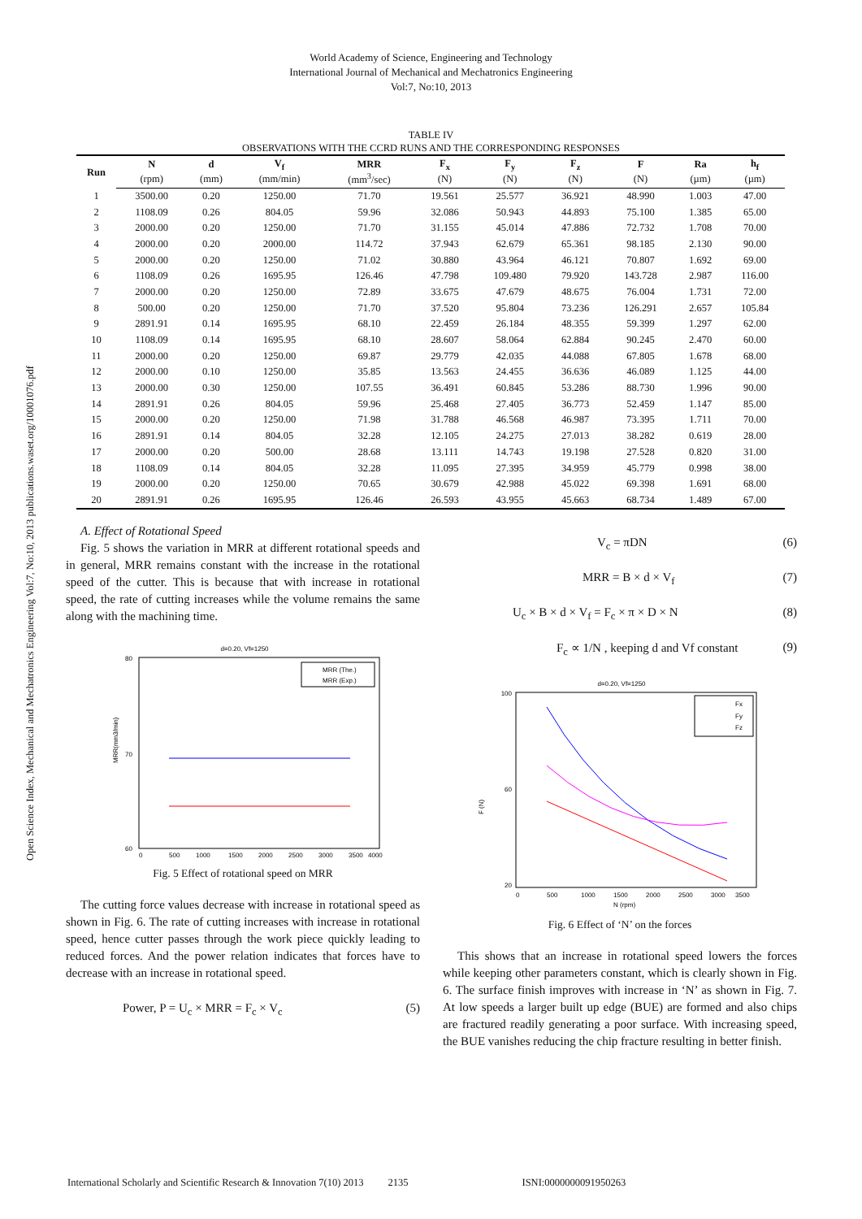World Academy of Science, Engineering and Technology
International Journal of Mechanical and Mechatronics Engineering
Vol:7, No:10, 2013
Open Science Index, Mechanical and Mechatronics Engineering Vol:7, No:10, 2013 publications.waset.org/10001076.pdf
TABLE IV
OBSERVATIONS WITH THE CCRD RUNS AND THE CORRESPONDING RESPONSES
| Run | N | d | V<sub>f</sub> | MRR | F<sub>x</sub> | F<sub>y</sub> | F<sub>z</sub> | F | Ra | h<sub>f</sub> |
| --- | --- | --- | --- | --- | --- | --- | --- | --- | --- | --- |
| | (rpm) | (mm) | (mm/min) | (mm<sup>3</sup>/sec) | (N) | (N) | (N) | (N) | (µm) | (µm) |
| 1 | 3500.00 | 0.20 | 1250.00 | 71.70 | 19.561 | 25.577 | 36.921 | 48.990 | 1.003 | 47.00 |
| 2 | 1108.09 | 0.26 | 804.05 | 59.96 | 32.086 | 50.943 | 44.893 | 75.100 | 1.385 | 65.00 |
| 3 | 2000.00 | 0.20 | 1250.00 | 71.70 | 31.155 | 45.014 | 47.886 | 72.732 | 1.708 | 70.00 |
| 4 | 2000.00 | 0.20 | 2000.00 | 114.72 | 37.943 | 62.679 | 65.361 | 98.185 | 2.130 | 90.00 |
| 5 | 2000.00 | 0.20 | 1250.00 | 71.02 | 30.880 | 43.964 | 46.121 | 70.807 | 1.692 | 69.00 |
| 6 | 1108.09 | 0.26 | 1695.95 | 126.46 | 47.798 | 109.480 | 79.920 | 143.728 | 2.987 | 116.00 |
| 7 | 2000.00 | 0.20 | 1250.00 | 72.89 | 33.675 | 47.679 | 48.675 | 76.004 | 1.731 | 72.00 |
| 8 | 500.00 | 0.20 | 1250.00 | 71.70 | 37.520 | 95.804 | 73.236 | 126.291 | 2.657 | 105.84 |
| 9 | 2891.91 | 0.14 | 1695.95 | 68.10 | 22.459 | 26.184 | 48.355 | 59.399 | 1.297 | 62.00 |
| 10 | 1108.09 | 0.14 | 1695.95 | 68.10 | 28.607 | 58.064 | 62.884 | 90.245 | 2.470 | 60.00 |
| 11 | 2000.00 | 0.20 | 1250.00 | 69.87 | 29.779 | 42.035 | 44.088 | 67.805 | 1.678 | 68.00 |
| 12 | 2000.00 | 0.10 | 1250.00 | 35.85 | 13.563 | 24.455 | 36.636 | 46.089 | 1.125 | 44.00 |
| 13 | 2000.00 | 0.30 | 1250.00 | 107.55 | 36.491 | 60.845 | 53.286 | 88.730 | 1.996 | 90.00 |
| 14 | 2891.91 | 0.26 | 804.05 | 59.96 | 25.468 | 27.405 | 36.773 | 52.459 | 1.147 | 85.00 |
| 15 | 2000.00 | 0.20 | 1250.00 | 71.98 | 31.788 | 46.568 | 46.987 | 73.395 | 1.711 | 70.00 |
| 16 | 2891.91 | 0.14 | 804.05 | 32.28 | 12.105 | 24.275 | 27.013 | 38.282 | 0.619 | 28.00 |
| 17 | 2000.00 | 0.20 | 500.00 | 28.68 | 13.111 | 14.743 | 19.198 | 27.528 | 0.820 | 31.00 |
| 18 | 1108.09 | 0.14 | 804.05 | 32.28 | 11.095 | 27.395 | 34.959 | 45.779 | 0.998 | 38.00 |
| 19 | 2000.00 | 0.20 | 1250.00 | 70.65 | 30.679 | 42.988 | 45.022 | 69.398 | 1.691 | 68.00 |
| 20 | 2891.91 | 0.26 | 1695.95 | 126.46 | 26.593 | 43.955 | 45.663 | 68.734 | 1.489 | 67.00 |
A. Effect of Rotational Speed
Fig. 5 shows the variation in MRR at different rotational speeds and in general, MRR remains constant with the increase in the rotational speed of the cutter. This is because that with increase in rotational speed, the rate of cutting increases while the volume remains the same along with the machining time.
d=0.20, Vf=1250
80
70
60
MRR(mm3/min)
MRR (The.)
MRR (Exp.)
0
500
1000
1500
2000
2500
3000
3500
4000
Fig. 5 Effect of rotational speed on MRR
The cutting force values decrease with increase in rotational speed as shown in Fig. 6. The rate of cutting increases with increase in rotational speed, hence cutter passes through the work piece quickly leading to reduced forces. And the power relation indicates that forces have to decrease with an increase in rotational speed.
Power, P = U<sub>c</sub> × MRR = F<sub>c</sub> × V<sub>c</sub> (5)
V<sub>c</sub> = πDN (6)
MRR = B × d × V<sub>f</sub> (7)
U<sub>c</sub> × B × d × V<sub>f</sub> = F<sub>c</sub> × π × D × N (8)
F<sub>c</sub> ∝ 1/N , keeping d and Vf constant (9)
d=0.20, Vf=1250
100
60
20
F (N)
Fx
Fy
Fz
0
500
1000
1500
2000
2500
3000
3500
N (rpm)
Fig. 6 Effect of ‘N’ on the forces
This shows that an increase in rotational speed lowers the forces while keeping other parameters constant, which is clearly shown in Fig. 6. The surface finish improves with increase in ‘N’ as shown in Fig. 7. At low speeds a larger built up edge (BUE) are formed and also chips are fractured readily generating a poor surface. With increasing speed, the BUE vanishes reducing the chip fracture resulting in better finish.
International Scholarly and Scientific Research & Innovation 7(10) 2013 2135 ISNI:0000000091950263